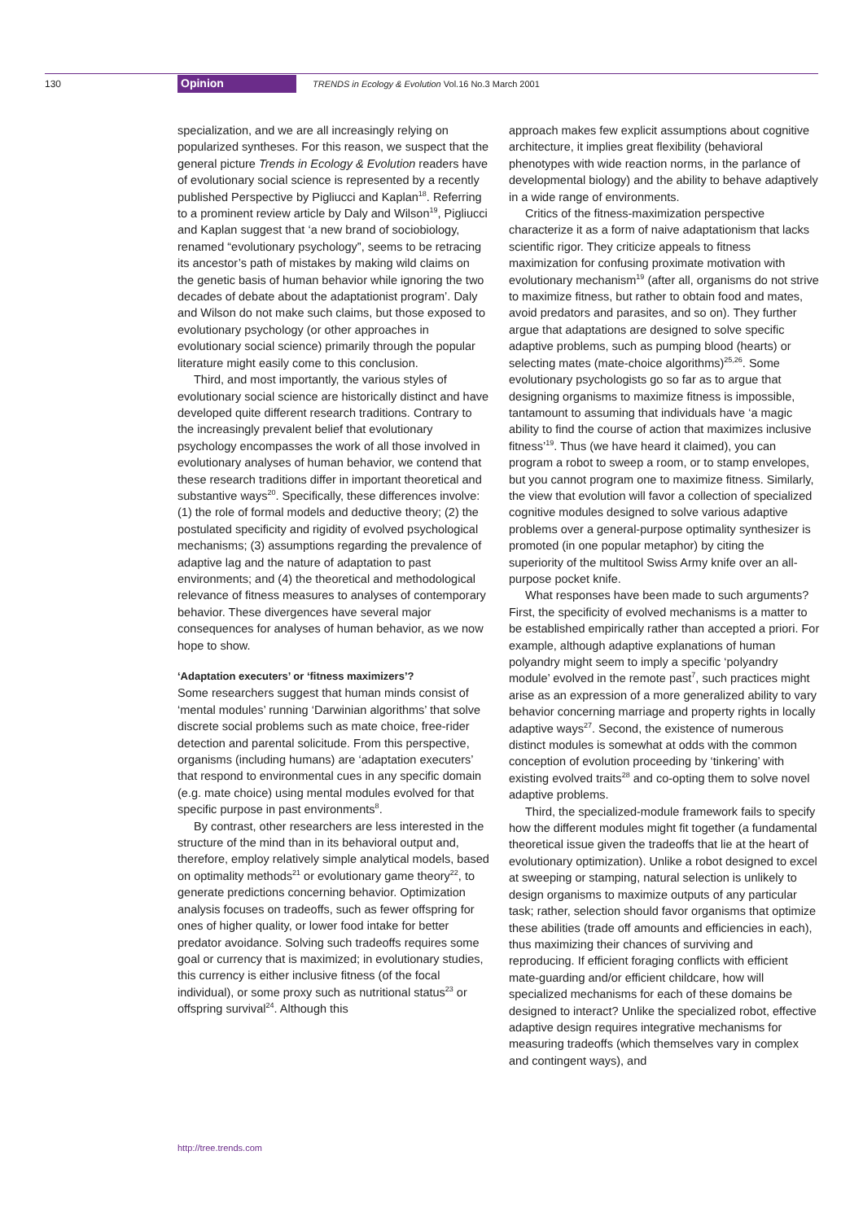130 Opinion TRENDS in Ecology & Evolution Vol.16 No.3 March 2001
specialization, and we are all increasingly relying on popularized syntheses. For this reason, we suspect that the general picture Trends in Ecology & Evolution readers have of evolutionary social science is represented by a recently published Perspective by Pigliucci and Kaplan<sup>18</sup>. Referring to a prominent review article by Daly and Wilson<sup>19</sup>, Pigliucci and Kaplan suggest that ‘a new brand of sociobiology, renamed “evolutionary psychology”, seems to be retracing its ancestor’s path of mistakes by making wild claims on the genetic basis of human behavior while ignoring the two decades of debate about the adaptationist program’. Daly and Wilson do not make such claims, but those exposed to evolutionary psychology (or other approaches in evolutionary social science) primarily through the popular literature might easily come to this conclusion.
Third, and most importantly, the various styles of evolutionary social science are historically distinct and have developed quite different research traditions. Contrary to the increasingly prevalent belief that evolutionary psychology encompasses the work of all those involved in evolutionary analyses of human behavior, we contend that these research traditions differ in important theoretical and substantive ways<sup>20</sup>. Specifically, these differences involve: (1) the role of formal models and deductive theory; (2) the postulated specificity and rigidity of evolved psychological mechanisms; (3) assumptions regarding the prevalence of adaptive lag and the nature of adaptation to past environments; and (4) the theoretical and methodological relevance of fitness measures to analyses of contemporary behavior. These divergences have several major consequences for analyses of human behavior, as we now hope to show.
‘Adaptation executers’ or ‘fitness maximizers’?
Some researchers suggest that human minds consist of ‘mental modules’ running ‘Darwinian algorithms’ that solve discrete social problems such as mate choice, free-rider detection and parental solicitude. From this perspective, organisms (including humans) are ‘adaptation executers’ that respond to environmental cues in any specific domain (e.g. mate choice) using mental modules evolved for that specific purpose in past environments<sup>8</sup>.
By contrast, other researchers are less interested in the structure of the mind than in its behavioral output and, therefore, employ relatively simple analytical models, based on optimality methods<sup>21</sup> or evolutionary game theory<sup>22</sup>, to generate predictions concerning behavior. Optimization analysis focuses on tradeoffs, such as fewer offspring for ones of higher quality, or lower food intake for better predator avoidance. Solving such tradeoffs requires some goal or currency that is maximized; in evolutionary studies, this currency is either inclusive fitness (of the focal individual), or some proxy such as nutritional status<sup>23</sup> or offspring survival<sup>24</sup>. Although this
approach makes few explicit assumptions about cognitive architecture, it implies great flexibility (behavioral phenotypes with wide reaction norms, in the parlance of developmental biology) and the ability to behave adaptively in a wide range of environments.
Critics of the fitness-maximization perspective characterize it as a form of naive adaptationism that lacks scientific rigor. They criticize appeals to fitness maximization for confusing proximate motivation with evolutionary mechanism<sup>19</sup> (after all, organisms do not strive to maximize fitness, but rather to obtain food and mates, avoid predators and parasites, and so on). They further argue that adaptations are designed to solve specific adaptive problems, such as pumping blood (hearts) or selecting mates (mate-choice algorithms)<sup>25,26</sup>. Some evolutionary psychologists go so far as to argue that designing organisms to maximize fitness is impossible, tantamount to assuming that individuals have ‘a magic ability to find the course of action that maximizes inclusive fitness’<sup>19</sup>. Thus (we have heard it claimed), you can program a robot to sweep a room, or to stamp envelopes, but you cannot program one to maximize fitness. Similarly, the view that evolution will favor a collection of specialized cognitive modules designed to solve various adaptive problems over a general-purpose optimality synthesizer is promoted (in one popular metaphor) by citing the superiority of the multitool Swiss Army knife over an all-purpose pocket knife.
What responses have been made to such arguments? First, the specificity of evolved mechanisms is a matter to be established empirically rather than accepted a priori. For example, although adaptive explanations of human polyandry might seem to imply a specific ‘polyandry module’ evolved in the remote past<sup>7</sup>, such practices might arise as an expression of a more generalized ability to vary behavior concerning marriage and property rights in locally adaptive ways<sup>27</sup>. Second, the existence of numerous distinct modules is somewhat at odds with the common conception of evolution proceeding by ‘tinkering’ with existing evolved traits<sup>28</sup> and co-opting them to solve novel adaptive problems.
Third, the specialized-module framework fails to specify how the different modules might fit together (a fundamental theoretical issue given the tradeoffs that lie at the heart of evolutionary optimization). Unlike a robot designed to excel at sweeping or stamping, natural selection is unlikely to design organisms to maximize outputs of any particular task; rather, selection should favor organisms that optimize these abilities (trade off amounts and efficiencies in each), thus maximizing their chances of surviving and reproducing. If efficient foraging conflicts with efficient mate-guarding and/or efficient childcare, how will specialized mechanisms for each of these domains be designed to interact? Unlike the specialized robot, effective adaptive design requires integrative mechanisms for measuring tradeoffs (which themselves vary in complex and contingent ways), and
http://tree.trends.com